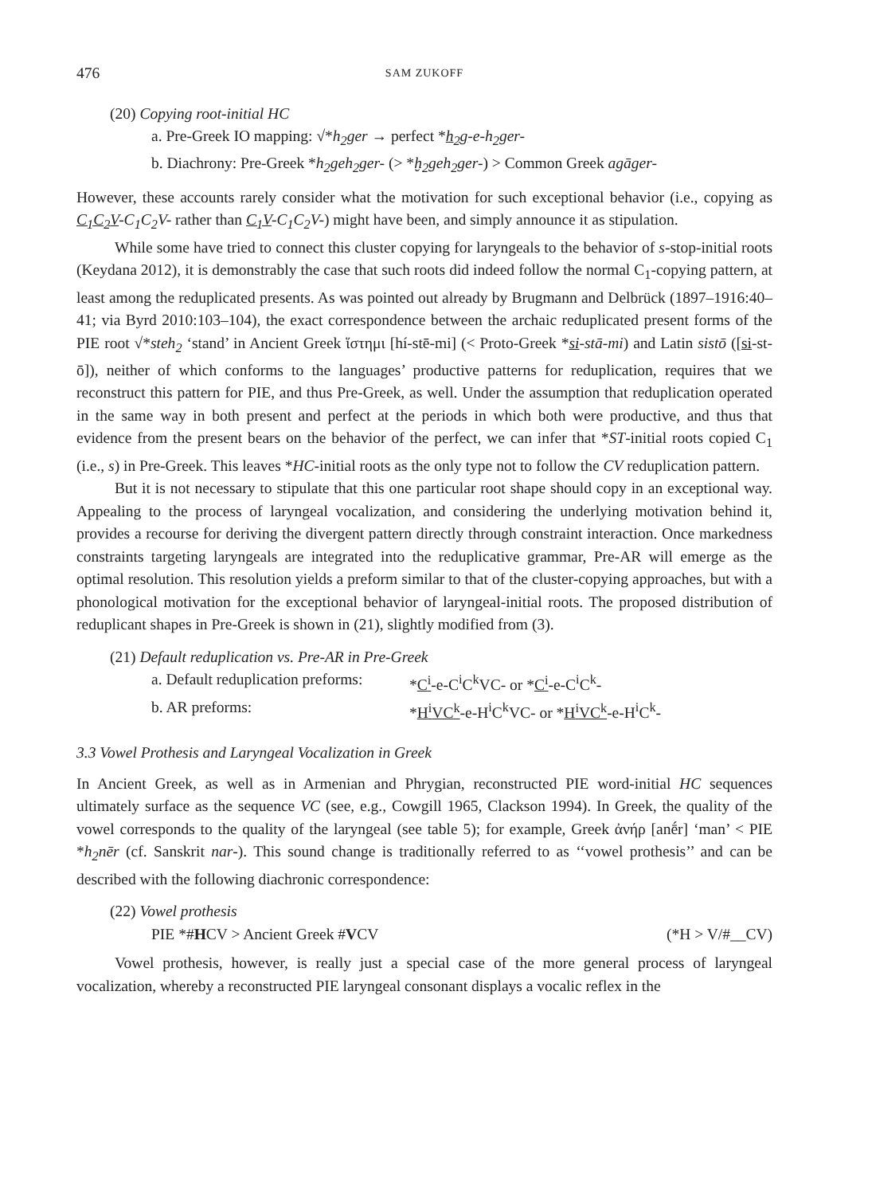476 SAM ZUKOFF
(20) Copying root-initial HC
a. Pre-Greek IO mapping: √*h<sub>2</sub>ger → perfect *h<sub>2</sub>g-e-h<sub>2</sub>ger-
b. Diachrony: Pre-Greek *h<sub>2</sub>geh<sub>2</sub>ger- (> *ḫ<sub>2</sub>geh<sub>2</sub>ger-) > Common Greek agāger-
However, these accounts rarely consider what the motivation for such exceptional behavior (i.e., copying as C<sub>1</sub>C<sub>2</sub>V-C<sub>1</sub>C<sub>2</sub>V- rather than C<sub>1</sub>V-C<sub>1</sub>C<sub>2</sub>V-) might have been, and simply announce it as stipulation.
While some have tried to connect this cluster copying for laryngeals to the behavior of s-stop-initial roots (Keydana 2012), it is demonstrably the case that such roots did indeed follow the normal C<sub>1</sub>-copying pattern, at least among the reduplicated presents. As was pointed out already by Brugmann and Delbrück (1897–1916:40–41; via Byrd 2010:103–104), the exact correspondence between the archaic reduplicated present forms of the PIE root √*steh<sub>2</sub> ‘stand’ in Ancient Greek ἵστημι [hí-stē-mi] (< Proto-Greek *si-stā-mi) and Latin sistō ([si-st-ō]), neither of which conforms to the languages’ productive patterns for reduplication, requires that we reconstruct this pattern for PIE, and thus Pre-Greek, as well. Under the assumption that reduplication operated in the same way in both present and perfect at the periods in which both were productive, and thus that evidence from the present bears on the behavior of the perfect, we can infer that *ST-initial roots copied C<sub>1</sub> (i.e., s) in Pre-Greek. This leaves *HC-initial roots as the only type not to follow the CV reduplication pattern.
But it is not necessary to stipulate that this one particular root shape should copy in an exceptional way. Appealing to the process of laryngeal vocalization, and considering the underlying motivation behind it, provides a recourse for deriving the divergent pattern directly through constraint interaction. Once markedness constraints targeting laryngeals are integrated into the reduplicative grammar, Pre-AR will emerge as the optimal resolution. This resolution yields a preform similar to that of the cluster-copying approaches, but with a phonological motivation for the exceptional behavior of laryngeal-initial roots. The proposed distribution of reduplicant shapes in Pre-Greek is shown in (21), slightly modified from (3).
(21) Default reduplication vs. Pre-AR in Pre-Greek
a. Default reduplication preforms: *C<sup>i</sup>-e-C<sup>i</sup>C<sup>k</sup>VC- or *C<sup>i</sup>-e-C<sup>i</sup>C<sup>k</sup>-
b. AR preforms: *H<sup>i</sup>VC<sup>k</sup>-e-H<sup>i</sup>C<sup>k</sup>VC- or *H<sup>i</sup>VC<sup>k</sup>-e-H<sup>i</sup>C<sup>k</sup>-
3.3 Vowel Prothesis and Laryngeal Vocalization in Greek
In Ancient Greek, as well as in Armenian and Phrygian, reconstructed PIE word-initial HC sequences ultimately surface as the sequence VC (see, e.g., Cowgill 1965, Clackson 1994). In Greek, the quality of the vowel corresponds to the quality of the laryngeal (see table 5); for example, Greek ἀνήρ [anḗr] ‘man’ < PIE *h<sub>2</sub>nēr (cf. Sanskrit nar-). This sound change is traditionally referred to as ‘‘vowel prothesis’’ and can be described with the following diachronic correspondence:
(22) Vowel prothesis
PIE *#HCV > Ancient Greek #VCV (*H > V/#__CV)
Vowel prothesis, however, is really just a special case of the more general process of laryngeal vocalization, whereby a reconstructed PIE laryngeal consonant displays a vocalic reflex in the